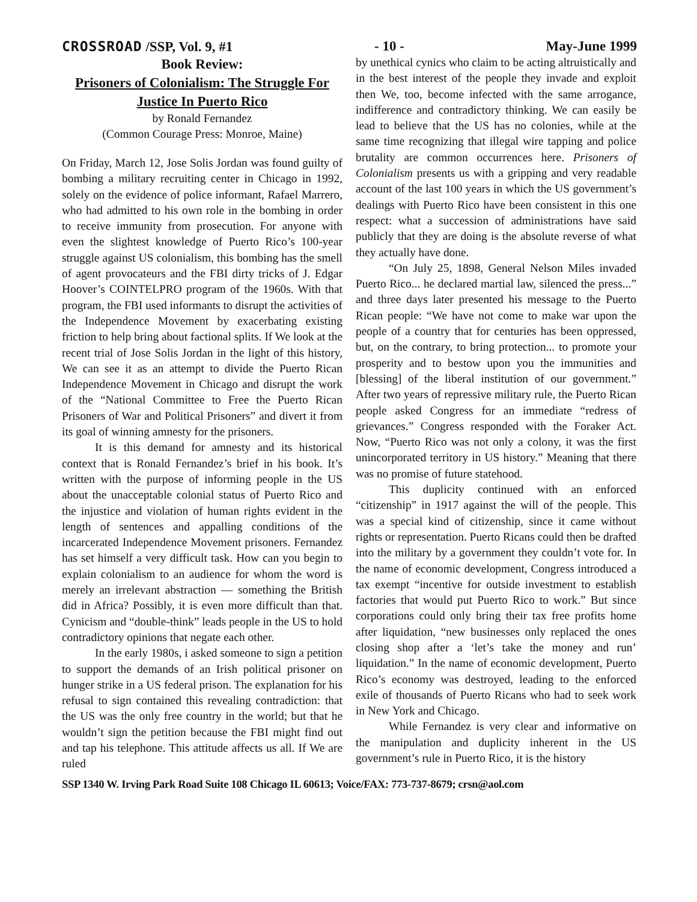CROSSROAD /SSP, Vol. 9, #1 - 10 - May-June 1999
Book Review:
Prisoners of Colonialism: The Struggle For Justice In Puerto Rico
by Ronald Fernandez
(Common Courage Press: Monroe, Maine)
On Friday, March 12, Jose Solis Jordan was found guilty of bombing a military recruiting center in Chicago in 1992, solely on the evidence of police informant, Rafael Marrero, who had admitted to his own role in the bombing in order to receive immunity from prosecution. For anyone with even the slightest knowledge of Puerto Rico’s 100-year struggle against US colonialism, this bombing has the smell of agent provocateurs and the FBI dirty tricks of J. Edgar Hoover’s COINTELPRO program of the 1960s. With that program, the FBI used informants to disrupt the activities of the Independence Movement by exacerbating existing friction to help bring about factional splits. If We look at the recent trial of Jose Solis Jordan in the light of this history, We can see it as an attempt to divide the Puerto Rican Independence Movement in Chicago and disrupt the work of the “National Committee to Free the Puerto Rican Prisoners of War and Political Prisoners” and divert it from its goal of winning amnesty for the prisoners.
It is this demand for amnesty and its historical context that is Ronald Fernandez’s brief in his book. It’s written with the purpose of informing people in the US about the unacceptable colonial status of Puerto Rico and the injustice and violation of human rights evident in the length of sentences and appalling conditions of the incarcerated Independence Movement prisoners. Fernandez has set himself a very difficult task. How can you begin to explain colonialism to an audience for whom the word is merely an irrelevant abstraction — something the British did in Africa? Possibly, it is even more difficult than that. Cynicism and “double-think” leads people in the US to hold contradictory opinions that negate each other.
In the early 1980s, i asked someone to sign a petition to support the demands of an Irish political prisoner on hunger strike in a US federal prison. The explanation for his refusal to sign contained this revealing contradiction: that the US was the only free country in the world; but that he wouldn’t sign the petition because the FBI might find out and tap his telephone. This attitude affects us all. If We are ruled
by unethical cynics who claim to be acting altruistically and in the best interest of the people they invade and exploit then We, too, become infected with the same arrogance, indifference and contradictory thinking. We can easily be lead to believe that the US has no colonies, while at the same time recognizing that illegal wire tapping and police brutality are common occurrences here. Prisoners of Colonialism presents us with a gripping and very readable account of the last 100 years in which the US government’s dealings with Puerto Rico have been consistent in this one respect: what a succession of administrations have said publicly that they are doing is the absolute reverse of what they actually have done.
“On July 25, 1898, General Nelson Miles invaded Puerto Rico... he declared martial law, silenced the press...” and three days later presented his message to the Puerto Rican people: “We have not come to make war upon the people of a country that for centuries has been oppressed, but, on the contrary, to bring protection... to promote your prosperity and to bestow upon you the immunities and [blessing] of the liberal institution of our government.” After two years of repressive military rule, the Puerto Rican people asked Congress for an immediate “redress of grievances.” Congress responded with the Foraker Act. Now, “Puerto Rico was not only a colony, it was the first unincorporated territory in US history.” Meaning that there was no promise of future statehood.
This duplicity continued with an enforced “citizenship” in 1917 against the will of the people. This was a special kind of citizenship, since it came without rights or representation. Puerto Ricans could then be drafted into the military by a government they couldn’t vote for. In the name of economic development, Congress introduced a tax exempt “incentive for outside investment to establish factories that would put Puerto Rico to work.” But since corporations could only bring their tax free profits home after liquidation, “new businesses only replaced the ones closing shop after a ‘let’s take the money and run’ liquidation.” In the name of economic development, Puerto Rico’s economy was destroyed, leading to the enforced exile of thousands of Puerto Ricans who had to seek work in New York and Chicago.
While Fernandez is very clear and informative on the manipulation and duplicity inherent in the US government’s rule in Puerto Rico, it is the history
SSP 1340 W. Irving Park Road Suite 108 Chicago IL 60613; Voice/FAX: 773-737-8679; crsn@aol.com